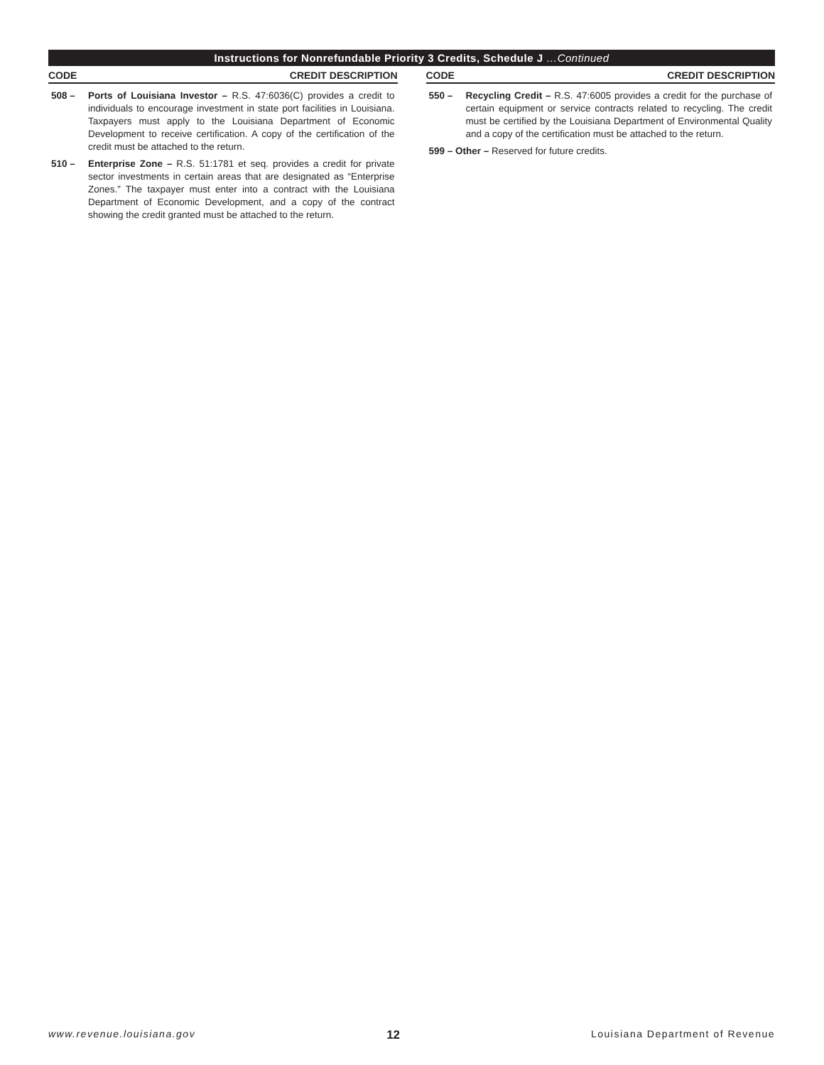Instructions for Nonrefundable Priority 3 Credits, Schedule J …Continued
CODE CREDIT DESCRIPTION
508 – Ports of Louisiana Investor – R.S. 47:6036(C) provides a credit to individuals to encourage investment in state port facilities in Louisiana. Taxpayers must apply to the Louisiana Department of Economic Development to receive certification. A copy of the certification of the credit must be attached to the return.
510 – Enterprise Zone – R.S. 51:1781 et seq. provides a credit for private sector investments in certain areas that are designated as “Enterprise Zones.” The taxpayer must enter into a contract with the Louisiana Department of Economic Development, and a copy of the contract showing the credit granted must be attached to the return.
CODE CREDIT DESCRIPTION
550 – Recycling Credit – R.S. 47:6005 provides a credit for the purchase of certain equipment or service contracts related to recycling. The credit must be certified by the Louisiana Department of Environmental Quality and a copy of the certification must be attached to the return.
599 – Other – Reserved for future credits.
www.revenue.louisiana.gov 12 Louisiana Department of Revenue